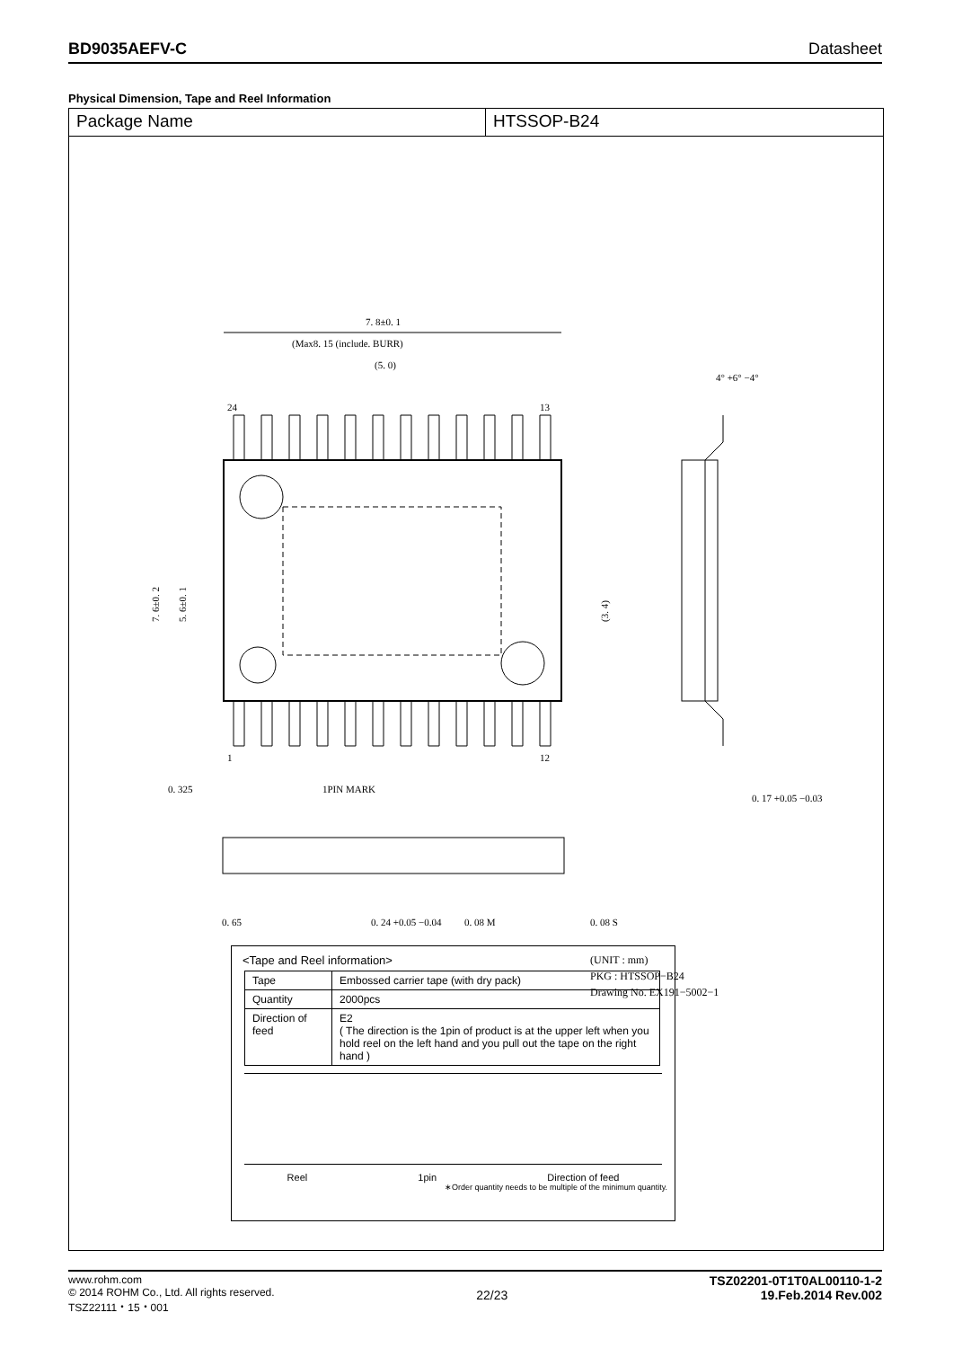BD9035AEFV-C Datasheet
Physical Dimension, Tape and Reel Information
Package Name HTSSOP-B24
7. 8±0. 1
(Max8. 15 (include. BURR)
(5. 0)
24
13
1
12
4° +6° −4°
7. 6±0. 2
5. 6±0. 1
(3. 4)
0. 325
1PIN MARK
0. 17 +0.05 −0.03
0. 65
0. 24 +0.05 −0.04
0. 08 M
0. 08 S
(UNIT : mm)
PKG : HTSSOP−B24
Drawing No. EX191−5002−1
<Tape and Reel information>
| Tape | Embossed carrier tape (with dry pack) |
| Quantity | 2000pcs |
| Direction of feed | E2 ( The direction is the 1pin of product is at the upper left when you hold reel on the left hand and you pull out the tape on the right hand ) |
Reel 1pin Direction of feed
∗Order quantity needs to be multiple of the minimum quantity.
www.rohm.com
© 2014 ROHM Co., Ltd. All rights reserved.
TSZ22111・15・001
22/23
TSZ02201-0T1T0AL00110-1-2
19.Feb.2014 Rev.002